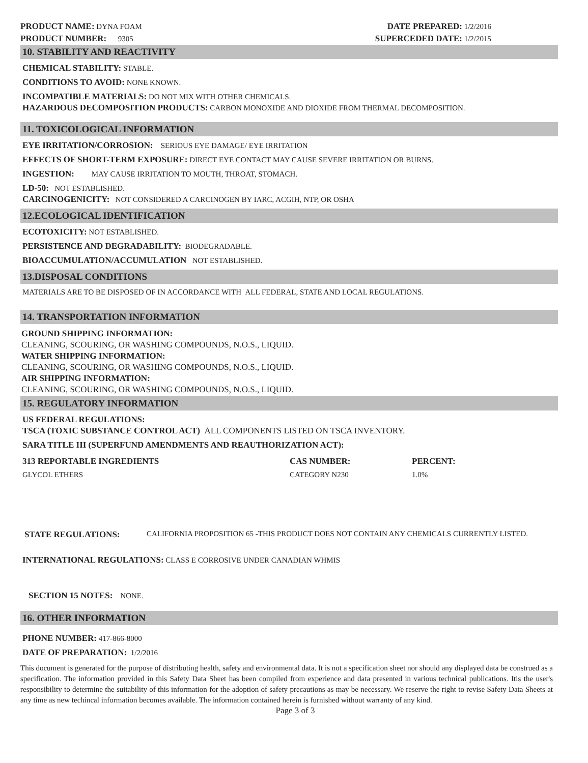PRODUCT NAME: DYNA FOAM
PRODUCT NUMBER: 9305
DATE PREPARED: 1/2/2016
SUPERCEDED DATE: 1/2/2015
10. STABILITY AND REACTIVITY
CHEMICAL STABILITY: STABLE.
CONDITIONS TO AVOID: NONE KNOWN.
INCOMPATIBLE MATERIALS: DO NOT MIX WITH OTHER CHEMICALS.
HAZARDOUS DECOMPOSITION PRODUCTS: CARBON MONOXIDE AND DIOXIDE FROM THERMAL DECOMPOSITION.
11. TOXICOLOGICAL INFORMATION
EYE IRRITATION/CORROSION: SERIOUS EYE DAMAGE/ EYE IRRITATION
EFFECTS OF SHORT-TERM EXPOSURE: DIRECT EYE CONTACT MAY CAUSE SEVERE IRRITATION OR BURNS.
INGESTION: MAY CAUSE IRRITATION TO MOUTH, THROAT, STOMACH.
LD-50: NOT ESTABLISHED.
CARCINOGENICITY: NOT CONSIDERED A CARCINOGEN BY IARC, ACGIH, NTP, OR OSHA
12.ECOLOGICAL IDENTIFICATION
ECOTOXICITY: NOT ESTABLISHED.
PERSISTENCE AND DEGRADABILITY: BIODEGRADABLE.
BIOACCUMULATION/ACCUMULATION NOT ESTABLISHED.
13.DISPOSAL CONDITIONS
MATERIALS ARE TO BE DISPOSED OF IN ACCORDANCE WITH ALL FEDERAL, STATE AND LOCAL REGULATIONS.
14. TRANSPORTATION INFORMATION
GROUND SHIPPING INFORMATION:
CLEANING, SCOURING, OR WASHING COMPOUNDS, N.O.S., LIQUID.
WATER SHIPPING INFORMATION:
CLEANING, SCOURING, OR WASHING COMPOUNDS, N.O.S., LIQUID.
AIR SHIPPING INFORMATION:
CLEANING, SCOURING, OR WASHING COMPOUNDS, N.O.S., LIQUID.
15. REGULATORY INFORMATION
US FEDERAL REGULATIONS:
TSCA (TOXIC SUBSTANCE CONTROL ACT) ALL COMPONENTS LISTED ON TSCA INVENTORY.
SARA TITLE III (SUPERFUND AMENDMENTS AND REAUTHORIZATION ACT):
| 313 REPORTABLE INGREDIENTS | CAS NUMBER: | PERCENT: |
| --- | --- | --- |
| GLYCOL ETHERS | CATEGORY N230 | 1.0% |
STATE REGULATIONS: CALIFORNIA PROPOSITION 65 -THIS PRODUCT DOES NOT CONTAIN ANY CHEMICALS CURRENTLY LISTED.
INTERNATIONAL REGULATIONS: CLASS E CORROSIVE UNDER CANADIAN WHMIS
SECTION 15 NOTES: NONE.
16. OTHER INFORMATION
PHONE NUMBER: 417-866-8000
DATE OF PREPARATION: 1/2/2016
This document is generated for the purpose of distributing health, safety and environmental data. It is not a specification sheet nor should any displayed data be construed as a specification. The information provided in this Safety Data Sheet has been compiled from experience and data presented in various technical publications. Itis the user's responsibility to determine the suitability of this information for the adoption of safety precautions as may be necessary. We reserve the right to revise Safety Data Sheets at any time as new techincal information becomes available. The information contained herein is furnished without warranty of any kind.
Page 3 of 3